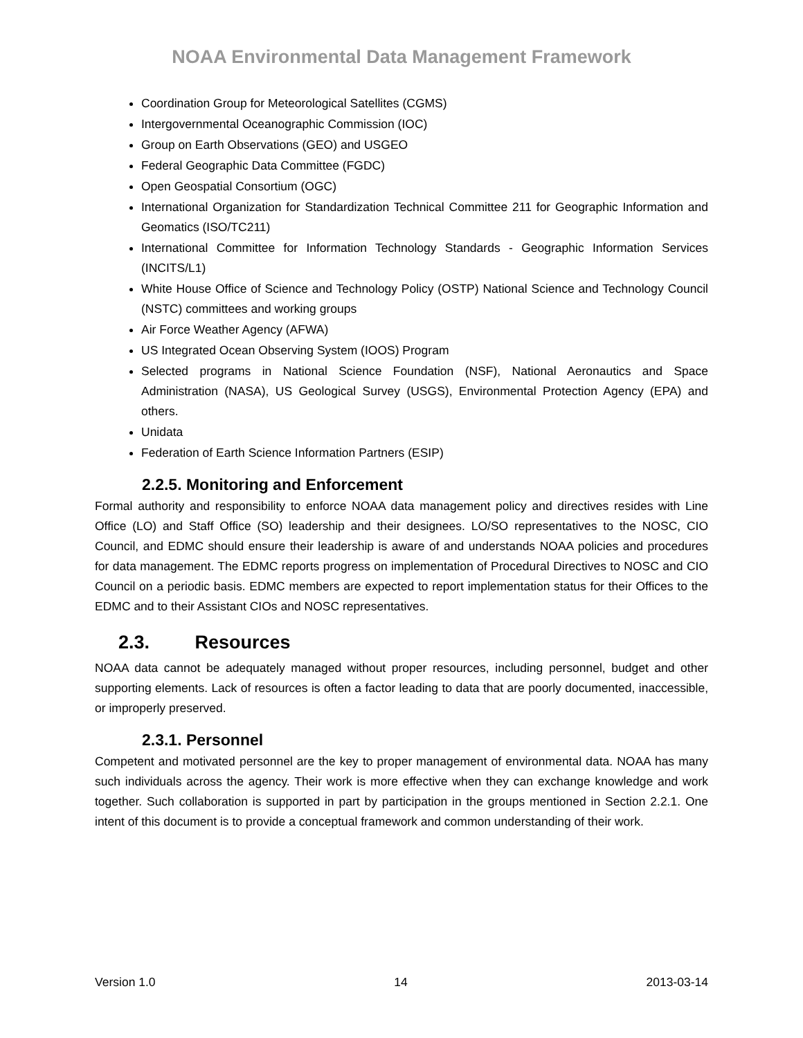NOAA Environmental Data Management Framework
Coordination Group for Meteorological Satellites (CGMS)
Intergovernmental Oceanographic Commission (IOC)
Group on Earth Observations (GEO) and USGEO
Federal Geographic Data Committee (FGDC)
Open Geospatial Consortium (OGC)
International Organization for Standardization Technical Committee 211 for Geographic Information and Geomatics (ISO/TC211)
International Committee for Information Technology Standards - Geographic Information Services (INCITS/L1)
White House Office of Science and Technology Policy (OSTP) National Science and Technology Council (NSTC) committees and working groups
Air Force Weather Agency (AFWA)
US Integrated Ocean Observing System (IOOS) Program
Selected programs in National Science Foundation (NSF), National Aeronautics and Space Administration (NASA), US Geological Survey (USGS), Environmental Protection Agency (EPA) and others.
Unidata
Federation of Earth Science Information Partners (ESIP)
2.2.5. Monitoring and Enforcement
Formal authority and responsibility to enforce NOAA data management policy and directives resides with Line Office (LO) and Staff Office (SO) leadership and their designees. LO/SO representatives to the NOSC, CIO Council, and EDMC should ensure their leadership is aware of and understands NOAA policies and procedures for data management. The EDMC reports progress on implementation of Procedural Directives to NOSC and CIO Council on a periodic basis. EDMC members are expected to report implementation status for their Offices to the EDMC and to their Assistant CIOs and NOSC representatives.
2.3. Resources
NOAA data cannot be adequately managed without proper resources, including personnel, budget and other supporting elements. Lack of resources is often a factor leading to data that are poorly documented, inaccessible, or improperly preserved.
2.3.1. Personnel
Competent and motivated personnel are the key to proper management of environmental data. NOAA has many such individuals across the agency. Their work is more effective when they can exchange knowledge and work together. Such collaboration is supported in part by participation in the groups mentioned in Section 2.2.1. One intent of this document is to provide a conceptual framework and common understanding of their work.
Version 1.0 14 2013-03-14